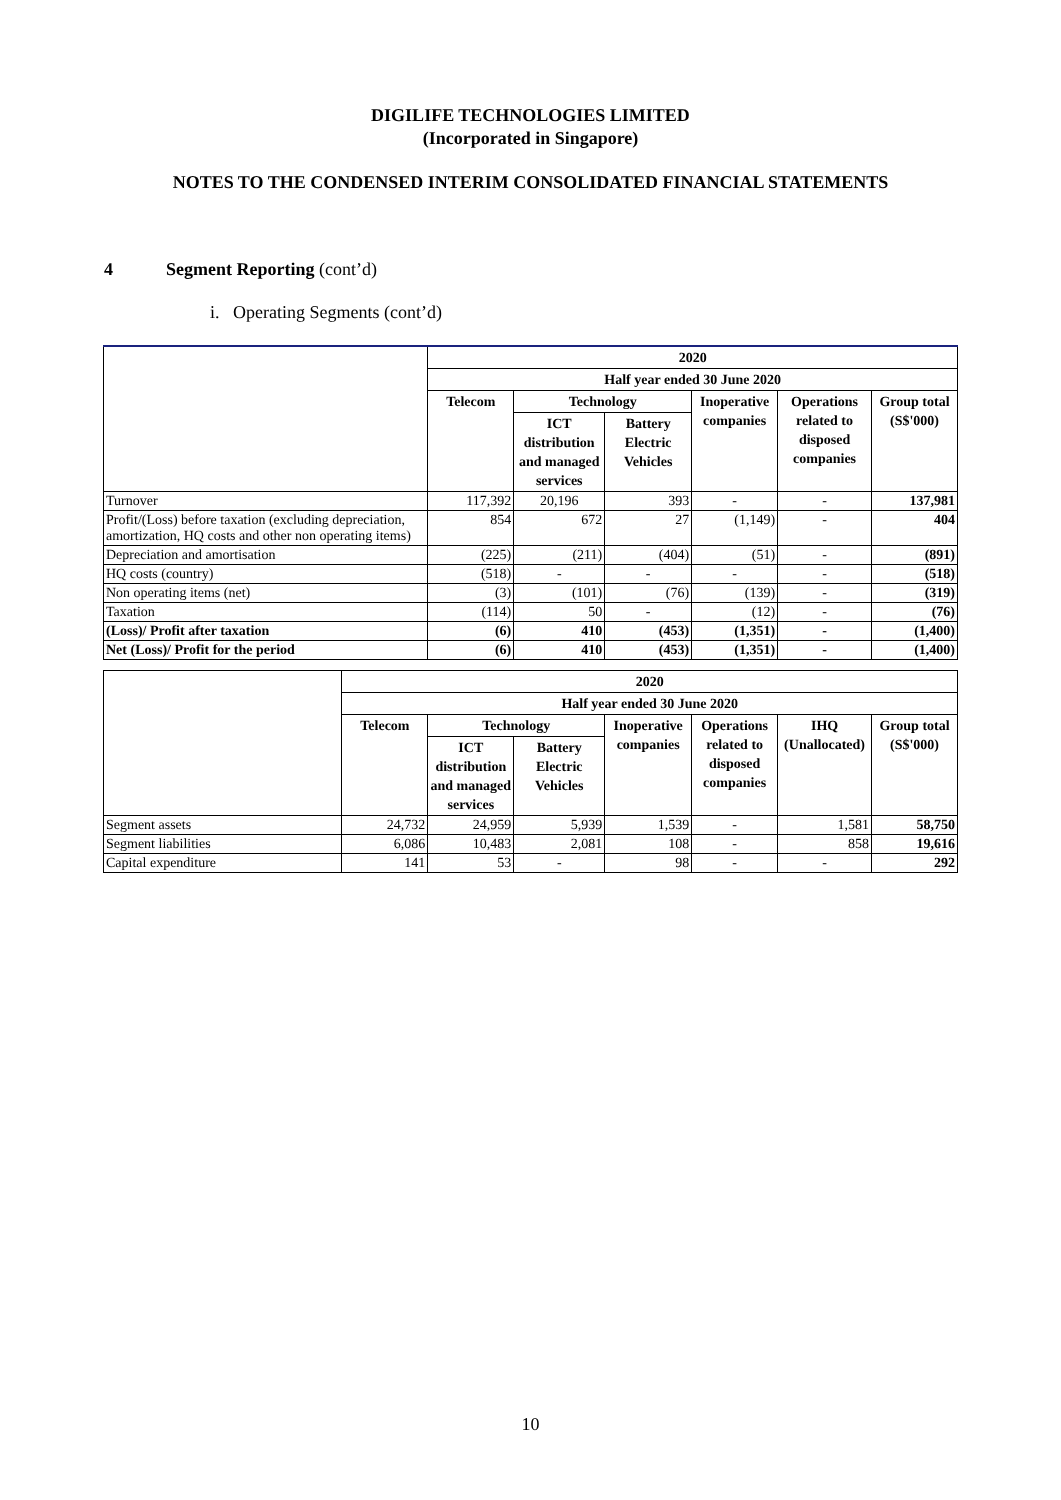DIGILIFE TECHNOLOGIES LIMITED
(Incorporated in Singapore)
NOTES TO THE CONDENSED INTERIM CONSOLIDATED FINANCIAL STATEMENTS
4 Segment Reporting (cont’d)
i. Operating Segments (cont’d)
| | 2020 | | | | | |
| | Half year ended 30 June 2020 | | | | | |
| | Telecom | Technology | | Inoperative companies | Operations related to disposed companies | Group total (S$'000) |
| | | ICT distribution and managed services | Battery Electric Vehicles | | | |
| Turnover | 117,392 | 20,196 | 393 | - | - | 137,981 |
| Profit/(Loss) before taxation (excluding depreciation, amortization, HQ costs and other non operating items) | 854 | 672 | 27 | (1,149) | - | 404 |
| Depreciation and amortisation | (225) | (211) | (404) | (51) | - | (891) |
| HQ costs (country) | (518) | - | - | - | - | (518) |
| Non operating items (net) | (3) | (101) | (76) | (139) | - | (319) |
| Taxation | (114) | 50 | - | (12) | - | (76) |
| (Loss)/ Profit after taxation | (6) | 410 | (453) | (1,351) | - | (1,400) |
| Net (Loss)/ Profit for the period | (6) | 410 | (453) | (1,351) | - | (1,400) |
| | 2020 | | | | | | |
| | Half year ended 30 June 2020 | | | | | | |
| | Telecom | Technology | | Inoperative companies | Operations related to disposed companies | IHQ (Unallocated) | Group total (S$'000) |
| | | ICT distribution and managed services | Battery Electric Vehicles | | | | |
| Segment assets | 24,732 | 24,959 | 5,939 | 1,539 | - | 1,581 | 58,750 |
| Segment liabilities | 6,086 | 10,483 | 2,081 | 108 | - | 858 | 19,616 |
| Capital expenditure | 141 | 53 | - | 98 | - | - | 292 |
10